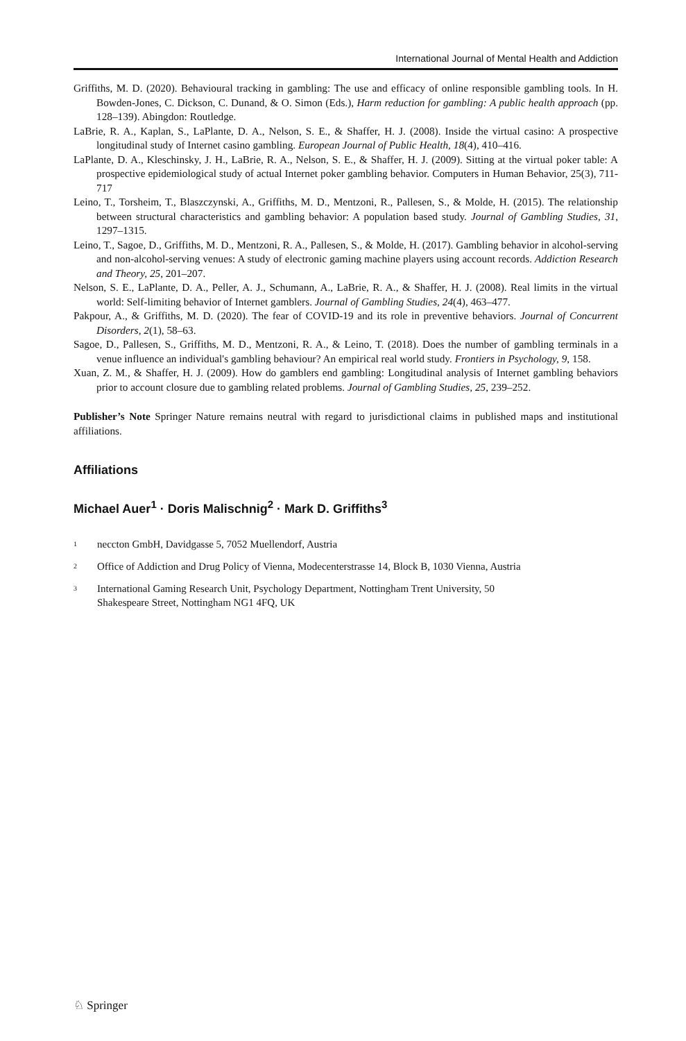International Journal of Mental Health and Addiction
Griffiths, M. D. (2020). Behavioural tracking in gambling: The use and efficacy of online responsible gambling tools. In H. Bowden-Jones, C. Dickson, C. Dunand, & O. Simon (Eds.), Harm reduction for gambling: A public health approach (pp. 128–139). Abingdon: Routledge.
LaBrie, R. A., Kaplan, S., LaPlante, D. A., Nelson, S. E., & Shaffer, H. J. (2008). Inside the virtual casino: A prospective longitudinal study of Internet casino gambling. European Journal of Public Health, 18(4), 410–416.
LaPlante, D. A., Kleschinsky, J. H., LaBrie, R. A., Nelson, S. E., & Shaffer, H. J. (2009). Sitting at the virtual poker table: A prospective epidemiological study of actual Internet poker gambling behavior. Computers in Human Behavior, 25(3), 711-717
Leino, T., Torsheim, T., Blaszczynski, A., Griffiths, M. D., Mentzoni, R., Pallesen, S., & Molde, H. (2015). The relationship between structural characteristics and gambling behavior: A population based study. Journal of Gambling Studies, 31, 1297–1315.
Leino, T., Sagoe, D., Griffiths, M. D., Mentzoni, R. A., Pallesen, S., & Molde, H. (2017). Gambling behavior in alcohol-serving and non-alcohol-serving venues: A study of electronic gaming machine players using account records. Addiction Research and Theory, 25, 201–207.
Nelson, S. E., LaPlante, D. A., Peller, A. J., Schumann, A., LaBrie, R. A., & Shaffer, H. J. (2008). Real limits in the virtual world: Self-limiting behavior of Internet gamblers. Journal of Gambling Studies, 24(4), 463–477.
Pakpour, A., & Griffiths, M. D. (2020). The fear of COVID-19 and its role in preventive behaviors. Journal of Concurrent Disorders, 2(1), 58–63.
Sagoe, D., Pallesen, S., Griffiths, M. D., Mentzoni, R. A., & Leino, T. (2018). Does the number of gambling terminals in a venue influence an individual's gambling behaviour? An empirical real world study. Frontiers in Psychology, 9, 158.
Xuan, Z. M., & Shaffer, H. J. (2009). How do gamblers end gambling: Longitudinal analysis of Internet gambling behaviors prior to account closure due to gambling related problems. Journal of Gambling Studies, 25, 239–252.
Publisher’s Note Springer Nature remains neutral with regard to jurisdictional claims in published maps and institutional affiliations.
Affiliations
Michael Auer<sup>1</sup> · Doris Malischnig<sup>2</sup> · Mark D. Griffiths<sup>3</sup>
1 neccton GmbH, Davidgasse 5, 7052 Muellendorf, Austria
2 Office of Addiction and Drug Policy of Vienna, Modecenterstrasse 14, Block B, 1030 Vienna, Austria
3 International Gaming Research Unit, Psychology Department, Nottingham Trent University, 50
Shakespeare Street, Nottingham NG1 4FQ, UK
♘ Springer